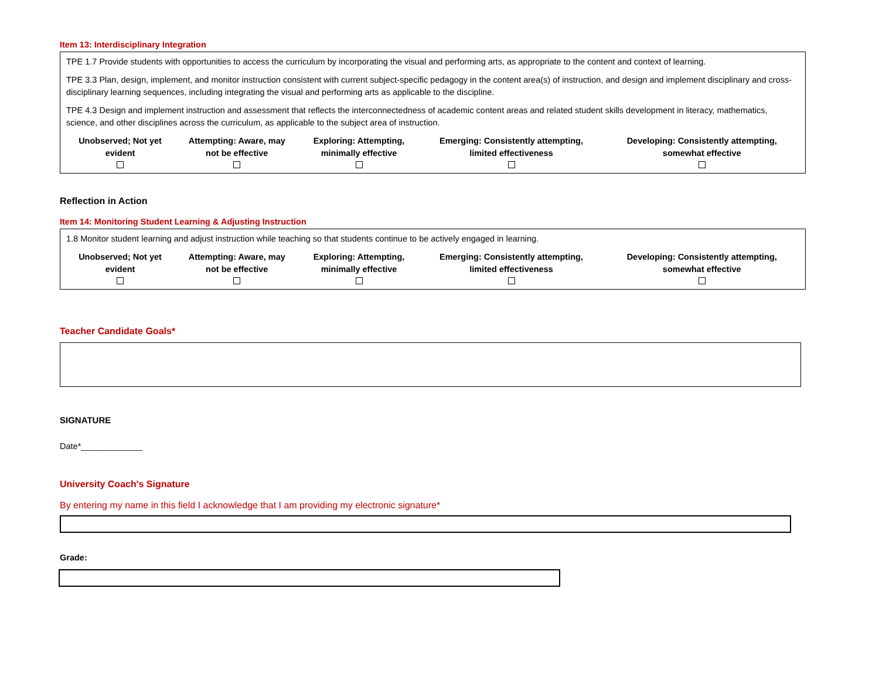Item 13: Interdisciplinary Integration
TPE 1.7 Provide students with opportunities to access the curriculum by incorporating the visual and performing arts, as appropriate to the content and context of learning.
TPE 3.3 Plan, design, implement, and monitor instruction consistent with current subject-specific pedagogy in the content area(s) of instruction, and design and implement disciplinary and cross-disciplinary learning sequences, including integrating the visual and performing arts as applicable to the discipline.
TPE 4.3 Design and implement instruction and assessment that reflects the interconnectedness of academic content areas and related student skills development in literacy, mathematics, science, and other disciplines across the curriculum, as applicable to the subject area of instruction.
| Unobserved; Not yet evident | Attempting: Aware, may not be effective | Exploring: Attempting, minimally effective | Emerging: Consistently attempting, limited effectiveness | Developing: Consistently attempting, somewhat effective |
Reflection in Action
Item 14: Monitoring Student Learning & Adjusting Instruction
1.8 Monitor student learning and adjust instruction while teaching so that students continue to be actively engaged in learning.
| Unobserved; Not yet evident | Attempting: Aware, may not be effective | Exploring: Attempting, minimally effective | Emerging: Consistently attempting, limited effectiveness | Developing: Consistently attempting, somewhat effective |
Teacher Candidate Goals*
SIGNATURE
Date*_____________
University Coach's Signature
By entering my name in this field I acknowledge that I am providing my electronic signature*
Grade: